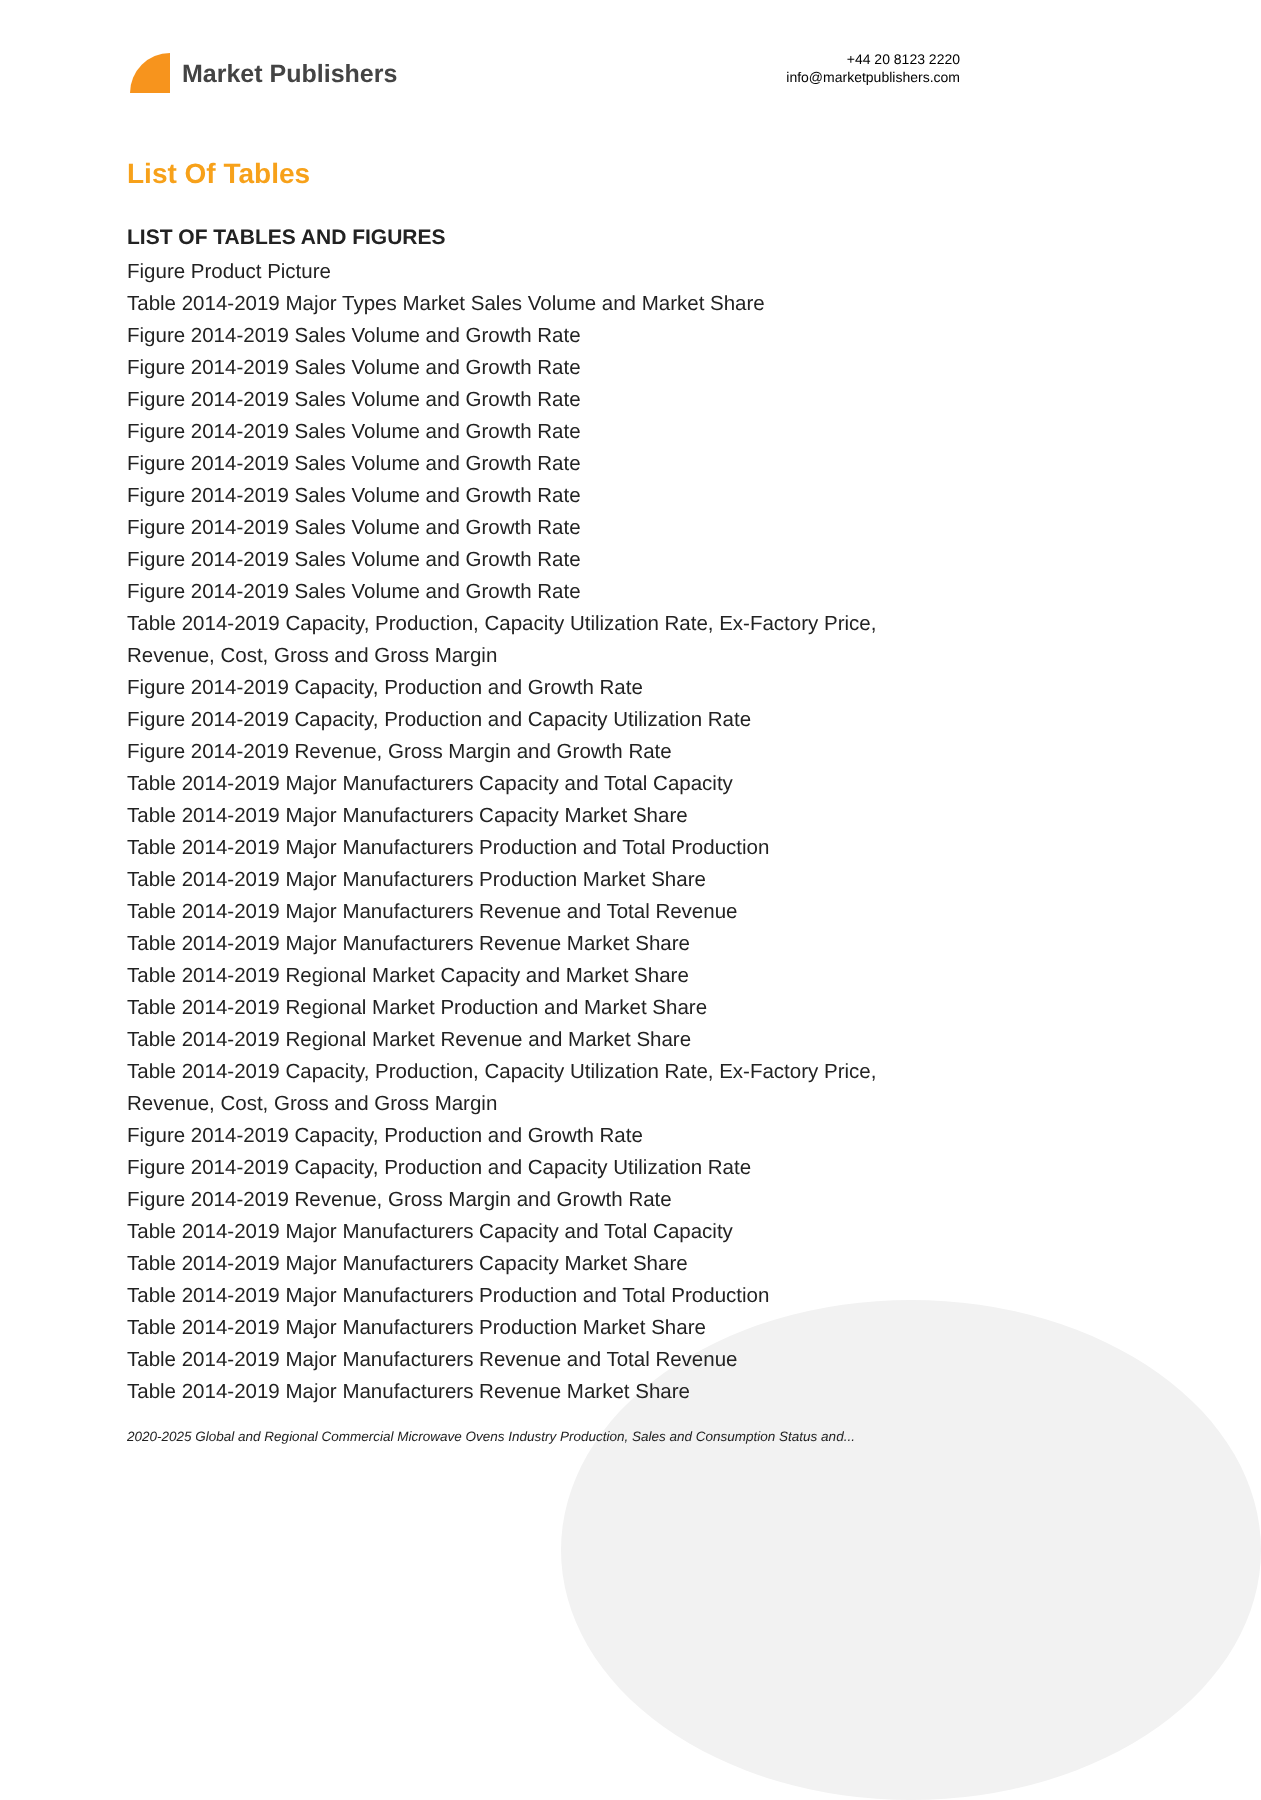Market Publishers
+44 20 8123 2220
info@marketpublishers.com
List Of Tables
LIST OF TABLES AND FIGURES
Figure Product Picture
Table 2014-2019 Major Types Market Sales Volume and Market Share
Figure 2014-2019 Sales Volume and Growth Rate
Figure 2014-2019 Sales Volume and Growth Rate
Figure 2014-2019 Sales Volume and Growth Rate
Figure 2014-2019 Sales Volume and Growth Rate
Figure 2014-2019 Sales Volume and Growth Rate
Figure 2014-2019 Sales Volume and Growth Rate
Figure 2014-2019 Sales Volume and Growth Rate
Figure 2014-2019 Sales Volume and Growth Rate
Figure 2014-2019 Sales Volume and Growth Rate
Table 2014-2019 Capacity, Production, Capacity Utilization Rate, Ex-Factory Price, Revenue, Cost, Gross and Gross Margin
Figure 2014-2019 Capacity, Production and Growth Rate
Figure 2014-2019 Capacity, Production and Capacity Utilization Rate
Figure 2014-2019 Revenue, Gross Margin and Growth Rate
Table 2014-2019 Major Manufacturers Capacity and Total Capacity
Table 2014-2019 Major Manufacturers Capacity Market Share
Table 2014-2019 Major Manufacturers Production and Total Production
Table 2014-2019 Major Manufacturers Production Market Share
Table 2014-2019 Major Manufacturers Revenue and Total Revenue
Table 2014-2019 Major Manufacturers Revenue Market Share
Table 2014-2019 Regional Market Capacity and Market Share
Table 2014-2019 Regional Market Production and Market Share
Table 2014-2019 Regional Market Revenue and Market Share
Table 2014-2019 Capacity, Production, Capacity Utilization Rate, Ex-Factory Price, Revenue, Cost, Gross and Gross Margin
Figure 2014-2019 Capacity, Production and Growth Rate
Figure 2014-2019 Capacity, Production and Capacity Utilization Rate
Figure 2014-2019 Revenue, Gross Margin and Growth Rate
Table 2014-2019 Major Manufacturers Capacity and Total Capacity
Table 2014-2019 Major Manufacturers Capacity Market Share
Table 2014-2019 Major Manufacturers Production and Total Production
Table 2014-2019 Major Manufacturers Production Market Share
Table 2014-2019 Major Manufacturers Revenue and Total Revenue
Table 2014-2019 Major Manufacturers Revenue Market Share
2020-2025 Global and Regional Commercial Microwave Ovens Industry Production, Sales and Consumption Status and...